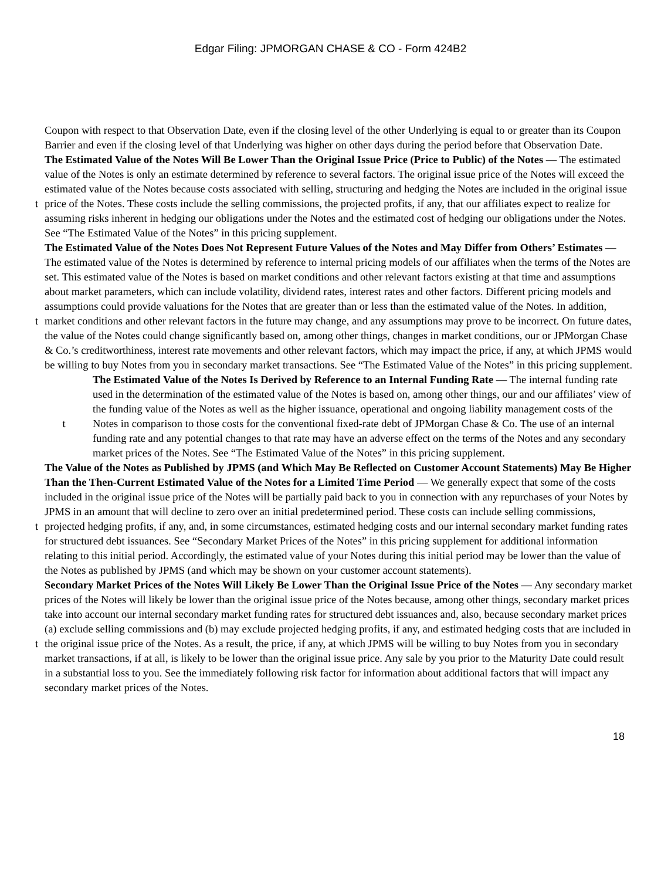Edgar Filing: JPMORGAN CHASE & CO - Form 424B2
Coupon with respect to that Observation Date, even if the closing level of the other Underlying is equal to or greater than its Coupon Barrier and even if the closing level of that Underlying was higher on other days during the period before that Observation Date.
t The Estimated Value of the Notes Will Be Lower Than the Original Issue Price (Price to Public) of the Notes — The estimated value of the Notes is only an estimate determined by reference to several factors. The original issue price of the Notes will exceed the estimated value of the Notes because costs associated with selling, structuring and hedging the Notes are included in the original issue price of the Notes. These costs include the selling commissions, the projected profits, if any, that our affiliates expect to realize for assuming risks inherent in hedging our obligations under the Notes and the estimated cost of hedging our obligations under the Notes. See “The Estimated Value of the Notes” in this pricing supplement.
t The Estimated Value of the Notes Does Not Represent Future Values of the Notes and May Differ from Others’ Estimates — The estimated value of the Notes is determined by reference to internal pricing models of our affiliates when the terms of the Notes are set. This estimated value of the Notes is based on market conditions and other relevant factors existing at that time and assumptions about market parameters, which can include volatility, dividend rates, interest rates and other factors. Different pricing models and assumptions could provide valuations for the Notes that are greater than or less than the estimated value of the Notes. In addition, market conditions and other relevant factors in the future may change, and any assumptions may prove to be incorrect. On future dates, the value of the Notes could change significantly based on, among other things, changes in market conditions, our or JPMorgan Chase & Co.’s creditworthiness, interest rate movements and other relevant factors, which may impact the price, if any, at which JPMS would be willing to buy Notes from you in secondary market transactions. See “The Estimated Value of the Notes” in this pricing supplement.
t The Estimated Value of the Notes Is Derived by Reference to an Internal Funding Rate — The internal funding rate used in the determination of the estimated value of the Notes is based on, among other things, our and our affiliates’ view of the funding value of the Notes as well as the higher issuance, operational and ongoing liability management costs of the Notes in comparison to those costs for the conventional fixed-rate debt of JPMorgan Chase & Co. The use of an internal funding rate and any potential changes to that rate may have an adverse effect on the terms of the Notes and any secondary market prices of the Notes. See “The Estimated Value of the Notes” in this pricing supplement.
t The Value of the Notes as Published by JPMS (and Which May Be Reflected on Customer Account Statements) May Be Higher Than the Then-Current Estimated Value of the Notes for a Limited Time Period — We generally expect that some of the costs included in the original issue price of the Notes will be partially paid back to you in connection with any repurchases of your Notes by JPMS in an amount that will decline to zero over an initial predetermined period. These costs can include selling commissions, projected hedging profits, if any, and, in some circumstances, estimated hedging costs and our internal secondary market funding rates for structured debt issuances. See “Secondary Market Prices of the Notes” in this pricing supplement for additional information relating to this initial period. Accordingly, the estimated value of your Notes during this initial period may be lower than the value of the Notes as published by JPMS (and which may be shown on your customer account statements).
t Secondary Market Prices of the Notes Will Likely Be Lower Than the Original Issue Price of the Notes — Any secondary market prices of the Notes will likely be lower than the original issue price of the Notes because, among other things, secondary market prices take into account our internal secondary market funding rates for structured debt issuances and, also, because secondary market prices (a) exclude selling commissions and (b) may exclude projected hedging profits, if any, and estimated hedging costs that are included in the original issue price of the Notes. As a result, the price, if any, at which JPMS will be willing to buy Notes from you in secondary market transactions, if at all, is likely to be lower than the original issue price. Any sale by you prior to the Maturity Date could result in a substantial loss to you. See the immediately following risk factor for information about additional factors that will impact any secondary market prices of the Notes.
18